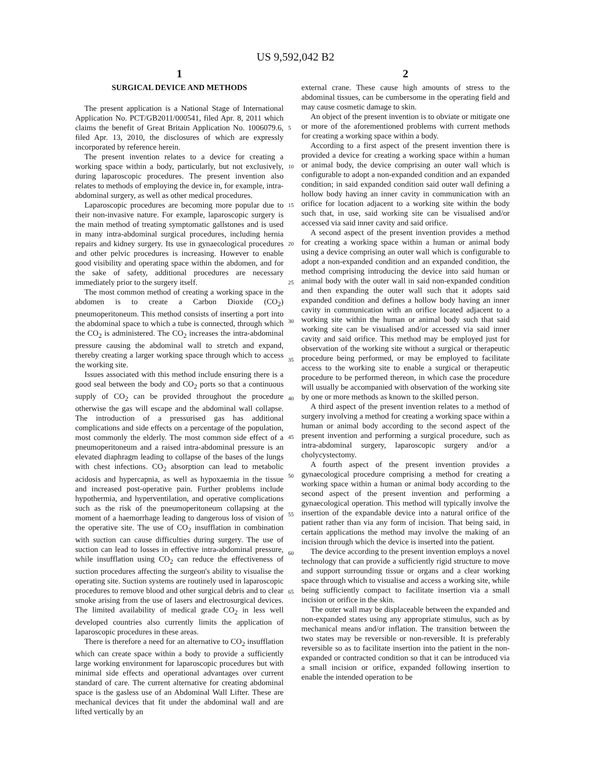US 9,592,042 B2
1
SURGICAL DEVICE AND METHODS
The present application is a National Stage of International Application No. PCT/GB2011/000541, filed Apr. 8, 2011 which claims the benefit of Great Britain Application No. 1006079.6, filed Apr. 13, 2010, the disclosures of which are expressly incorporated by reference herein.
The present invention relates to a device for creating a working space within a body, particularly, but not exclusively, during laparoscopic procedures. The present invention also relates to methods of employing the device in, for example, intra-abdominal surgery, as well as other medical procedures.
Laparoscopic procedures are becoming more popular due to their non-invasive nature. For example, laparoscopic surgery is the main method of treating symptomatic gallstones and is used in many intra-abdominal surgical procedures, including hernia repairs and kidney surgery. Its use in gynaecological procedures and other pelvic procedures is increasing. However to enable good visibility and operating space within the abdomen, and for the sake of safety, additional procedures are necessary immediately prior to the surgery itself.
The most common method of creating a working space in the abdomen is to create a Carbon Dioxide (CO<sub>2</sub>) pneumoperitoneum. This method consists of inserting a port into the abdominal space to which a tube is connected, through which the CO<sub>2</sub> is administered. The CO<sub>2</sub> increases the intra-abdominal pressure causing the abdominal wall to stretch and expand, thereby creating a larger working space through which to access the working site.
Issues associated with this method include ensuring there is a good seal between the body and CO<sub>2</sub> ports so that a continuous supply of CO<sub>2</sub> can be provided throughout the procedure otherwise the gas will escape and the abdominal wall collapse. The introduction of a pressurised gas has additional complications and side effects on a percentage of the population, most commonly the elderly. The most common side effect of a pneumoperitoneum and a raised intra-abdominal pressure is an elevated diaphragm leading to collapse of the bases of the lungs with chest infections. CO<sub>2</sub> absorption can lead to metabolic acidosis and hypercapnia, as well as hypoxaemia in the tissue and increased post-operative pain. Further problems include hypothermia, and hyperventilation, and operative complications such as the risk of the pneumoperitoneum collapsing at the moment of a haemorrhage leading to dangerous loss of vision of the operative site. The use of CO<sub>2</sub> insufflation in combination with suction can cause difficulties during surgery. The use of suction can lead to losses in effective intra-abdominal pressure, while insufflation using CO<sub>2</sub> can reduce the effectiveness of suction procedures affecting the surgeon's ability to visualise the operating site. Suction systems are routinely used in laparoscopic procedures to remove blood and other surgical debris and to clear smoke arising from the use of lasers and electrosurgical devices. The limited availability of medical grade CO<sub>2</sub> in less well developed countries also currently limits the application of laparoscopic procedures in these areas.
There is therefore a need for an alternative to CO<sub>2</sub> insufflation which can create space within a body to provide a sufficiently large working environment for laparoscopic procedures but with minimal side effects and operational advantages over current standard of care. The current alternative for creating abdominal space is the gasless use of an Abdominal Wall Lifter. These are mechanical devices that fit under the abdominal wall and are lifted vertically by an
2
external crane. These cause high amounts of stress to the abdominal tissues, can be cumbersome in the operating field and may cause cosmetic damage to skin.
An object of the present invention is to obviate or mitigate one or more of the aforementioned problems with current methods for creating a working space within a body.
According to a first aspect of the present invention there is provided a device for creating a working space within a human or animal body, the device comprising an outer wall which is configurable to adopt a non-expanded condition and an expanded condition; in said expanded condition said outer wall defining a hollow body having an inner cavity in communication with an orifice for location adjacent to a working site within the body such that, in use, said working site can be visualised and/or accessed via said inner cavity and said orifice.
A second aspect of the present invention provides a method for creating a working space within a human or animal body using a device comprising an outer wall which is configurable to adopt a non-expanded condition and an expanded condition, the method comprising introducing the device into said human or animal body with the outer wall in said non-expanded condition and then expanding the outer wall such that it adopts said expanded condition and defines a hollow body having an inner cavity in communication with an orifice located adjacent to a working site within the human or animal body such that said working site can be visualised and/or accessed via said inner cavity and said orifice. This method may be employed just for observation of the working site without a surgical or therapeutic procedure being performed, or may be employed to facilitate access to the working site to enable a surgical or therapeutic procedure to be performed thereon, in which case the procedure will usually be accompanied with observation of the working site by one or more methods as known to the skilled person.
A third aspect of the present invention relates to a method of surgery involving a method for creating a working space within a human or animal body according to the second aspect of the present invention and performing a surgical procedure, such as intra-abdominal surgery, laparoscopic surgery and/or a cholycystectomy.
A fourth aspect of the present invention provides a gynaecological procedure comprising a method for creating a working space within a human or animal body according to the second aspect of the present invention and performing a gynaecological operation. This method will typically involve the insertion of the expandable device into a natural orifice of the patient rather than via any form of incision. That being said, in certain applications the method may involve the making of an incision through which the device is inserted into the patient.
The device according to the present invention employs a novel technology that can provide a sufficiently rigid structure to move and support surrounding tissue or organs and a clear working space through which to visualise and access a working site, while being sufficiently compact to facilitate insertion via a small incision or orifice in the skin.
The outer wall may be displaceable between the expanded and non-expanded states using any appropriate stimulus, such as by mechanical means and/or inflation. The transition between the two states may be reversible or non-reversible. It is preferably reversible so as to facilitate insertion into the patient in the non-expanded or contracted condition so that it can be introduced via a small incision or orifice, expanded following insertion to enable the intended operation to be
5
10
15
20
25
30
35
40
45
50
55
60
65